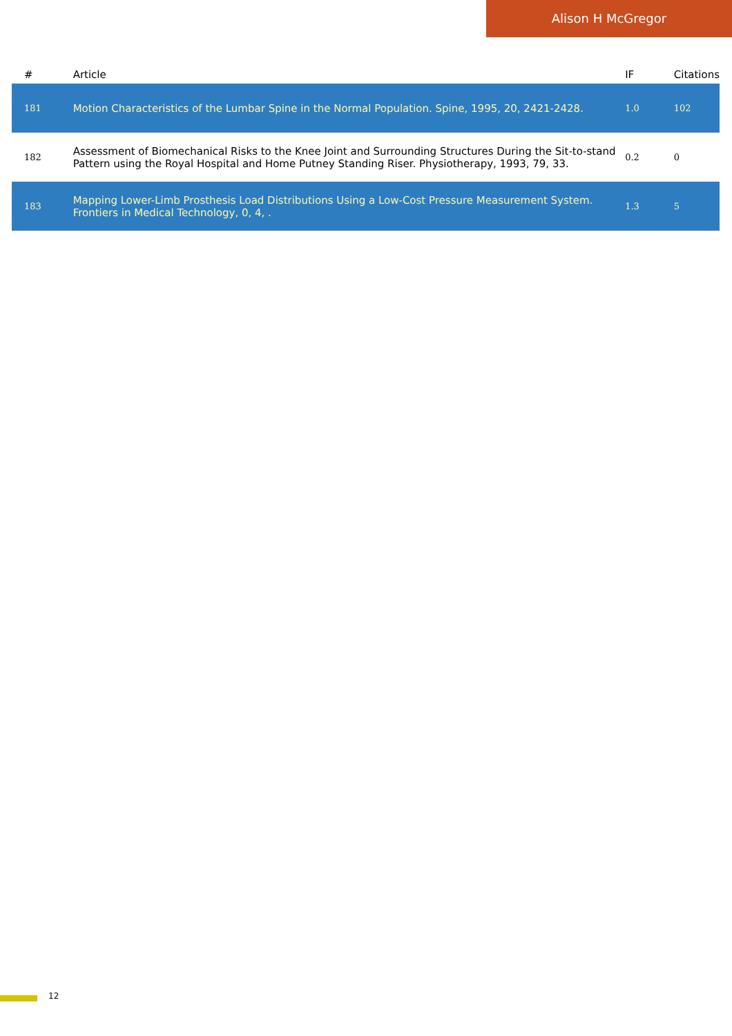Alison H McGregor
| # | Article | IF | Citations |
| --- | --- | --- | --- |
| 181 | Motion Characteristics of the Lumbar Spine in the Normal Population. Spine, 1995, 20, 2421-2428. | 1.0 | 102 |
| 182 | Assessment of Biomechanical Risks to the Knee Joint and Surrounding Structures During the Sit-to-stand Pattern using the Royal Hospital and Home Putney Standing Riser. Physiotherapy, 1993, 79, 33. | 0.2 | 0 |
| 183 | Mapping Lower-Limb Prosthesis Load Distributions Using a Low-Cost Pressure Measurement System. Frontiers in Medical Technology, 0, 4, . | 1.3 | 5 |
12